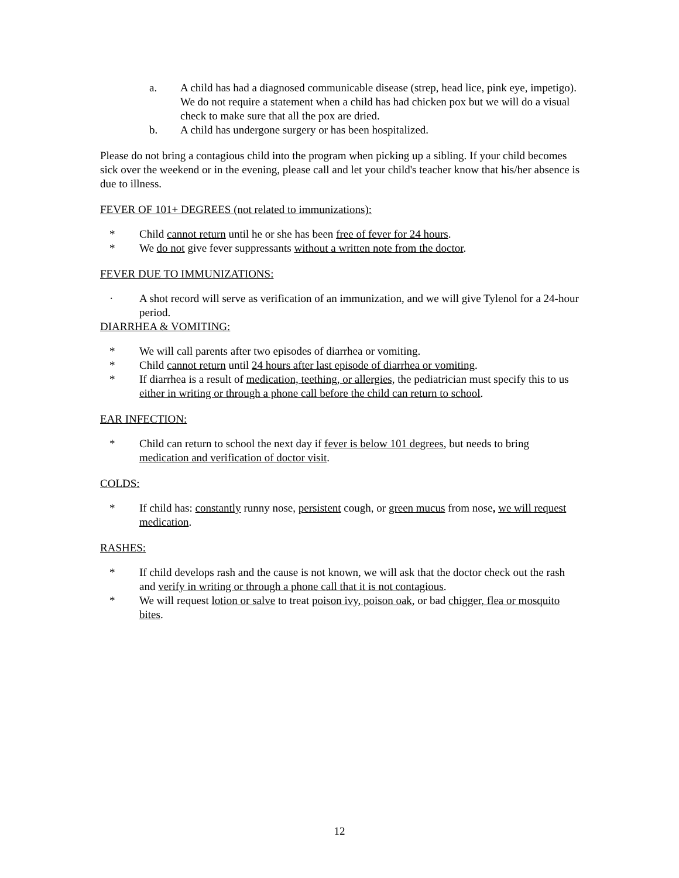a. A child has had a diagnosed communicable disease (strep, head lice, pink eye, impetigo). We do not require a statement when a child has had chicken pox but we will do a visual check to make sure that all the pox are dried.
b. A child has undergone surgery or has been hospitalized.
Please do not bring a contagious child into the program when picking up a sibling. If your child becomes sick over the weekend or in the evening, please call and let your child's teacher know that his/her absence is due to illness.
FEVER OF 101+ DEGREES (not related to immunizations):
* Child cannot return until he or she has been free of fever for 24 hours.
* We do not give fever suppressants without a written note from the doctor.
FEVER DUE TO IMMUNIZATIONS:
· A shot record will serve as verification of an immunization, and we will give Tylenol for a 24-hour period.
DIARRHEA & VOMITING:
* We will call parents after two episodes of diarrhea or vomiting.
* Child cannot return until 24 hours after last episode of diarrhea or vomiting.
* If diarrhea is a result of medication, teething, or allergies, the pediatrician must specify this to us either in writing or through a phone call before the child can return to school.
EAR INFECTION:
* Child can return to school the next day if fever is below 101 degrees, but needs to bring medication and verification of doctor visit.
COLDS:
* If child has: constantly runny nose, persistent cough, or green mucus from nose, we will request medication.
RASHES:
* If child develops rash and the cause is not known, we will ask that the doctor check out the rash and verify in writing or through a phone call that it is not contagious.
* We will request lotion or salve to treat poison ivy, poison oak, or bad chigger, flea or mosquito bites.
12